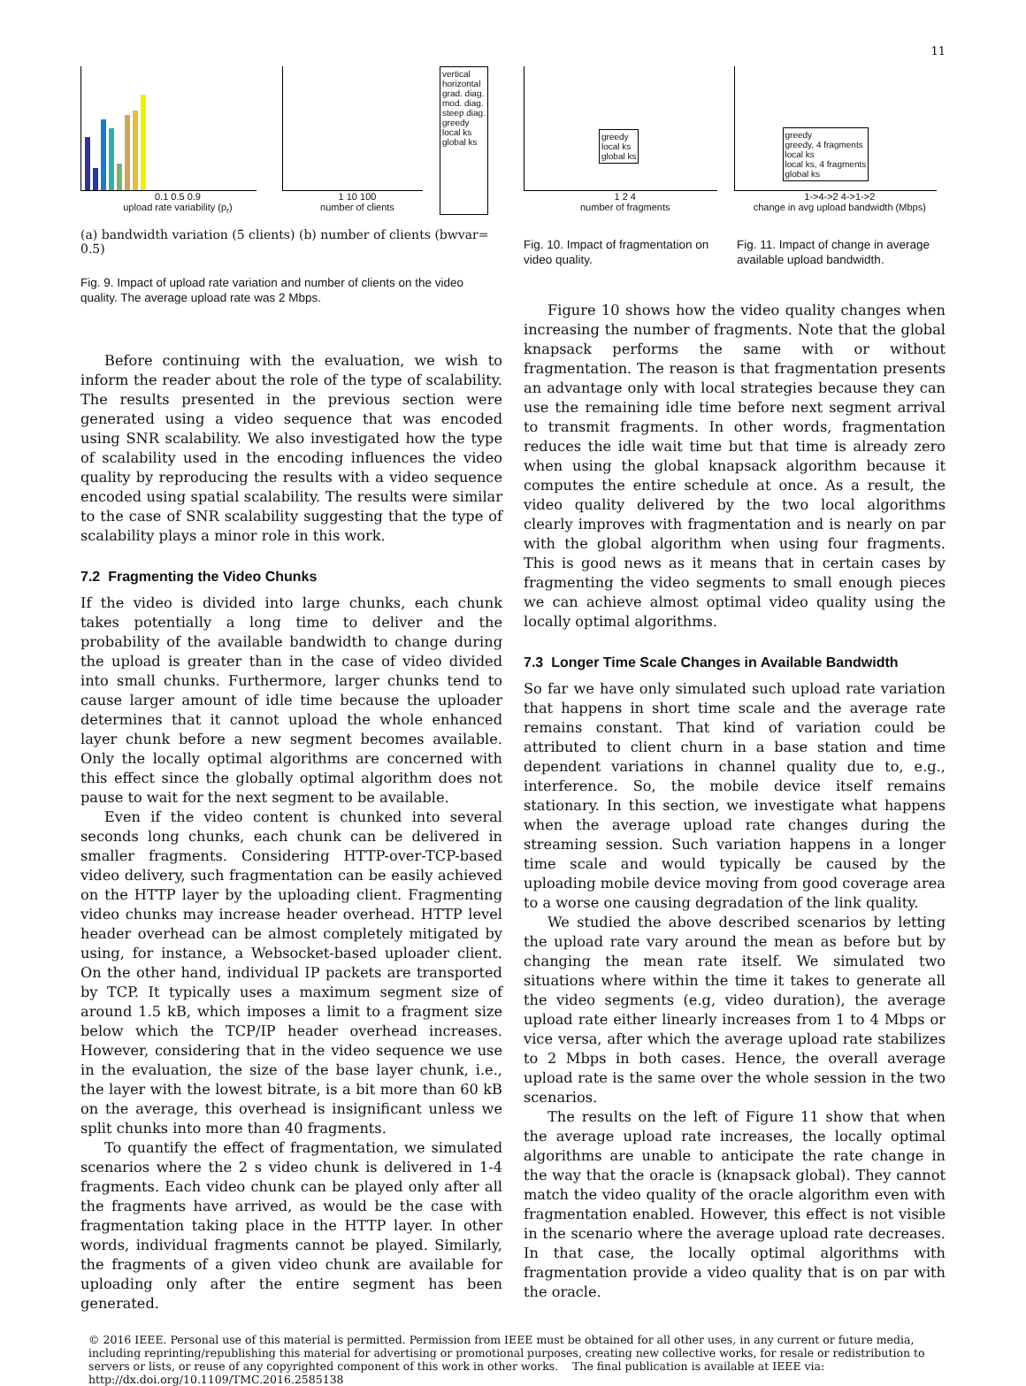11
0.1 0.5 0.9
upload rate variability (p<sub>r</sub>)
1 10 100
number of clients
vertical
horizontal
grad. diag.
mod. diag.
steep diag.
greedy
local ks
global ks
(a) bandwidth variation (5 clients) (b) number of clients (bwvar= 0.5)
Fig. 9. Impact of upload rate variation and number of clients on the video quality. The average upload rate was 2 Mbps.
Before continuing with the evaluation, we wish to inform the reader about the role of the type of scalability. The results presented in the previous section were generated using a video sequence that was encoded using SNR scalability. We also investigated how the type of scalability used in the encoding influences the video quality by reproducing the results with a video sequence encoded using spatial scalability. The results were similar to the case of SNR scalability suggesting that the type of scalability plays a minor role in this work.
7.2 Fragmenting the Video Chunks
If the video is divided into large chunks, each chunk takes potentially a long time to deliver and the probability of the available bandwidth to change during the upload is greater than in the case of video divided into small chunks. Furthermore, larger chunks tend to cause larger amount of idle time because the uploader determines that it cannot upload the whole enhanced layer chunk before a new segment becomes available. Only the locally optimal algorithms are concerned with this effect since the globally optimal algorithm does not pause to wait for the next segment to be available.
Even if the video content is chunked into several seconds long chunks, each chunk can be delivered in smaller fragments. Considering HTTP-over-TCP-based video delivery, such fragmentation can be easily achieved on the HTTP layer by the uploading client. Fragmenting video chunks may increase header overhead. HTTP level header overhead can be almost completely mitigated by using, for instance, a Websocket-based uploader client. On the other hand, individual IP packets are transported by TCP. It typically uses a maximum segment size of around 1.5 kB, which imposes a limit to a fragment size below which the TCP/IP header overhead increases. However, considering that in the video sequence we use in the evaluation, the size of the base layer chunk, i.e., the layer with the lowest bitrate, is a bit more than 60 kB on the average, this overhead is insignificant unless we split chunks into more than 40 fragments.
To quantify the effect of fragmentation, we simulated scenarios where the 2 s video chunk is delivered in 1-4 fragments. Each video chunk can be played only after all the fragments have arrived, as would be the case with fragmentation taking place in the HTTP layer. In other words, individual fragments cannot be played. Similarly, the fragments of a given video chunk are available for uploading only after the entire segment has been generated.
greedy
local ks
global ks
1 2 4
number of fragments
greedy
greedy, 4 fragments
local ks
local ks, 4 fragments
global ks
1->4->2 4->1->2
change in avg upload bandwidth (Mbps)
Fig. 10. Impact of fragmentation on video quality.
Fig. 11. Impact of change in average available upload bandwidth.
Figure 10 shows how the video quality changes when increasing the number of fragments. Note that the global knapsack performs the same with or without fragmentation. The reason is that fragmentation presents an advantage only with local strategies because they can use the remaining idle time before next segment arrival to transmit fragments. In other words, fragmentation reduces the idle wait time but that time is already zero when using the global knapsack algorithm because it computes the entire schedule at once. As a result, the video quality delivered by the two local algorithms clearly improves with fragmentation and is nearly on par with the global algorithm when using four fragments. This is good news as it means that in certain cases by fragmenting the video segments to small enough pieces we can achieve almost optimal video quality using the locally optimal algorithms.
7.3 Longer Time Scale Changes in Available Bandwidth
So far we have only simulated such upload rate variation that happens in short time scale and the average rate remains constant. That kind of variation could be attributed to client churn in a base station and time dependent variations in channel quality due to, e.g., interference. So, the mobile device itself remains stationary. In this section, we investigate what happens when the average upload rate changes during the streaming session. Such variation happens in a longer time scale and would typically be caused by the uploading mobile device moving from good coverage area to a worse one causing degradation of the link quality.
We studied the above described scenarios by letting the upload rate vary around the mean as before but by changing the mean rate itself. We simulated two situations where within the time it takes to generate all the video segments (e.g, video duration), the average upload rate either linearly increases from 1 to 4 Mbps or vice versa, after which the average upload rate stabilizes to 2 Mbps in both cases. Hence, the overall average upload rate is the same over the whole session in the two scenarios.
The results on the left of Figure 11 show that when the average upload rate increases, the locally optimal algorithms are unable to anticipate the rate change in the way that the oracle is (knapsack global). They cannot match the video quality of the oracle algorithm even with fragmentation enabled. However, this effect is not visible in the scenario where the average upload rate decreases. In that case, the locally optimal algorithms with fragmentation provide a video quality that is on par with the oracle.
© 2016 IEEE. Personal use of this material is permitted. Permission from IEEE must be obtained for all other uses, in any current or future media, including reprinting/republishing this material for advertising or promotional purposes, creating new collective works, for resale or redistribution to servers or lists, or reuse of any copyrighted component of this work in other works. The final publication is available at IEEE via: http://dx.doi.org/10.1109/TMC.2016.2585138